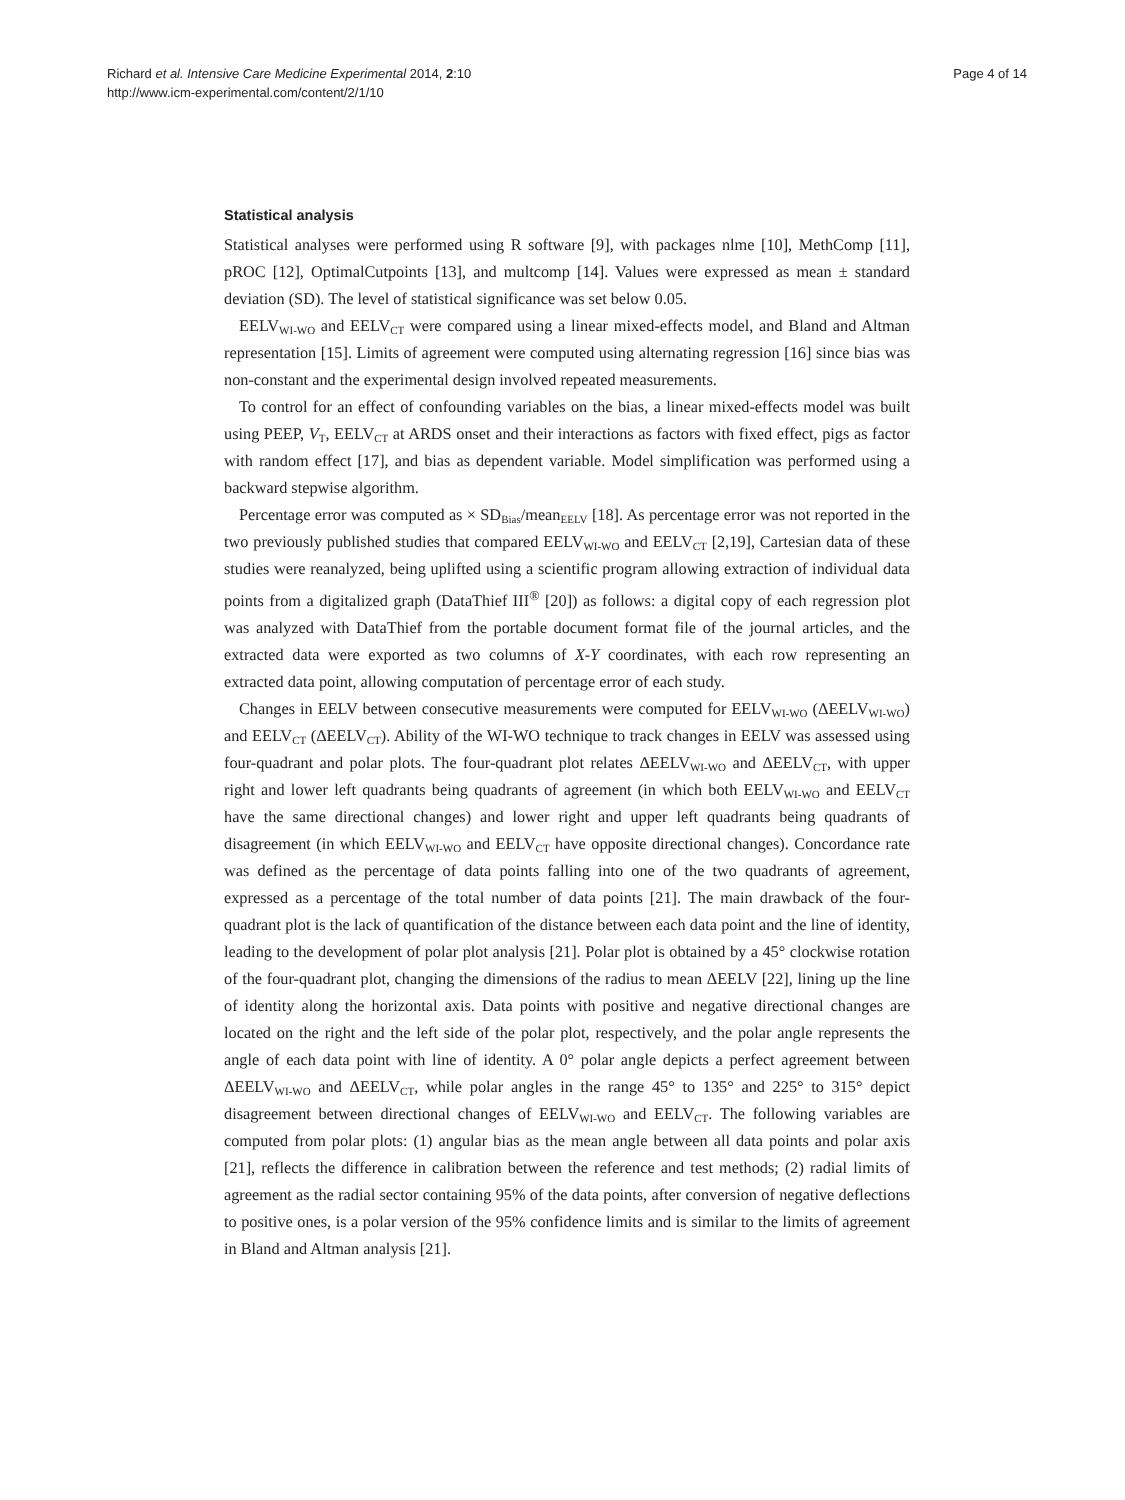Richard et al. Intensive Care Medicine Experimental 2014, 2:10
http://www.icm-experimental.com/content/2/1/10
Page 4 of 14
Statistical analysis
Statistical analyses were performed using R software [9], with packages nlme [10], MethComp [11], pROC [12], OptimalCutpoints [13], and multcomp [14]. Values were expressed as mean ± standard deviation (SD). The level of statistical significance was set below 0.05.
EELV<sub>WI-WO</sub> and EELV<sub>CT</sub> were compared using a linear mixed-effects model, and Bland and Altman representation [15]. Limits of agreement were computed using alternating regression [16] since bias was non-constant and the experimental design involved repeated measurements.
To control for an effect of confounding variables on the bias, a linear mixed-effects model was built using PEEP, V<sub>T</sub>, EELV<sub>CT</sub> at ARDS onset and their interactions as factors with fixed effect, pigs as factor with random effect [17], and bias as dependent variable. Model simplification was performed using a backward stepwise algorithm.
Percentage error was computed as × SD<sub>Bias</sub>/mean<sub>EELV</sub> [18]. As percentage error was not reported in the two previously published studies that compared EELV<sub>WI-WO</sub> and EELV<sub>CT</sub> [2,19], Cartesian data of these studies were reanalyzed, being uplifted using a scientific program allowing extraction of individual data points from a digitalized graph (DataThief III<sup>®</sup> [20]) as follows: a digital copy of each regression plot was analyzed with DataThief from the portable document format file of the journal articles, and the extracted data were exported as two columns of X-Y coordinates, with each row representing an extracted data point, allowing computation of percentage error of each study.
Changes in EELV between consecutive measurements were computed for EELV<sub>WI-WO</sub> (ΔEELV<sub>WI-WO</sub>) and EELV<sub>CT</sub> (ΔEELV<sub>CT</sub>). Ability of the WI-WO technique to track changes in EELV was assessed using four-quadrant and polar plots. The four-quadrant plot relates ΔEELV<sub>WI-WO</sub> and ΔEELV<sub>CT</sub>, with upper right and lower left quadrants being quadrants of agreement (in which both EELV<sub>WI-WO</sub> and EELV<sub>CT</sub> have the same directional changes) and lower right and upper left quadrants being quadrants of disagreement (in which EELV<sub>WI-WO</sub> and EELV<sub>CT</sub> have opposite directional changes). Concordance rate was defined as the percentage of data points falling into one of the two quadrants of agreement, expressed as a percentage of the total number of data points [21]. The main drawback of the four-quadrant plot is the lack of quantification of the distance between each data point and the line of identity, leading to the development of polar plot analysis [21]. Polar plot is obtained by a 45° clockwise rotation of the four-quadrant plot, changing the dimensions of the radius to mean ΔEELV [22], lining up the line of identity along the horizontal axis. Data points with positive and negative directional changes are located on the right and the left side of the polar plot, respectively, and the polar angle represents the angle of each data point with line of identity. A 0° polar angle depicts a perfect agreement between ΔEELV<sub>WI-WO</sub> and ΔEELV<sub>CT</sub>, while polar angles in the range 45° to 135° and 225° to 315° depict disagreement between directional changes of EELV<sub>WI-WO</sub> and EELV<sub>CT</sub>. The following variables are computed from polar plots: (1) angular bias as the mean angle between all data points and polar axis [21], reflects the difference in calibration between the reference and test methods; (2) radial limits of agreement as the radial sector containing 95% of the data points, after conversion of negative deflections to positive ones, is a polar version of the 95% confidence limits and is similar to the limits of agreement in Bland and Altman analysis [21].